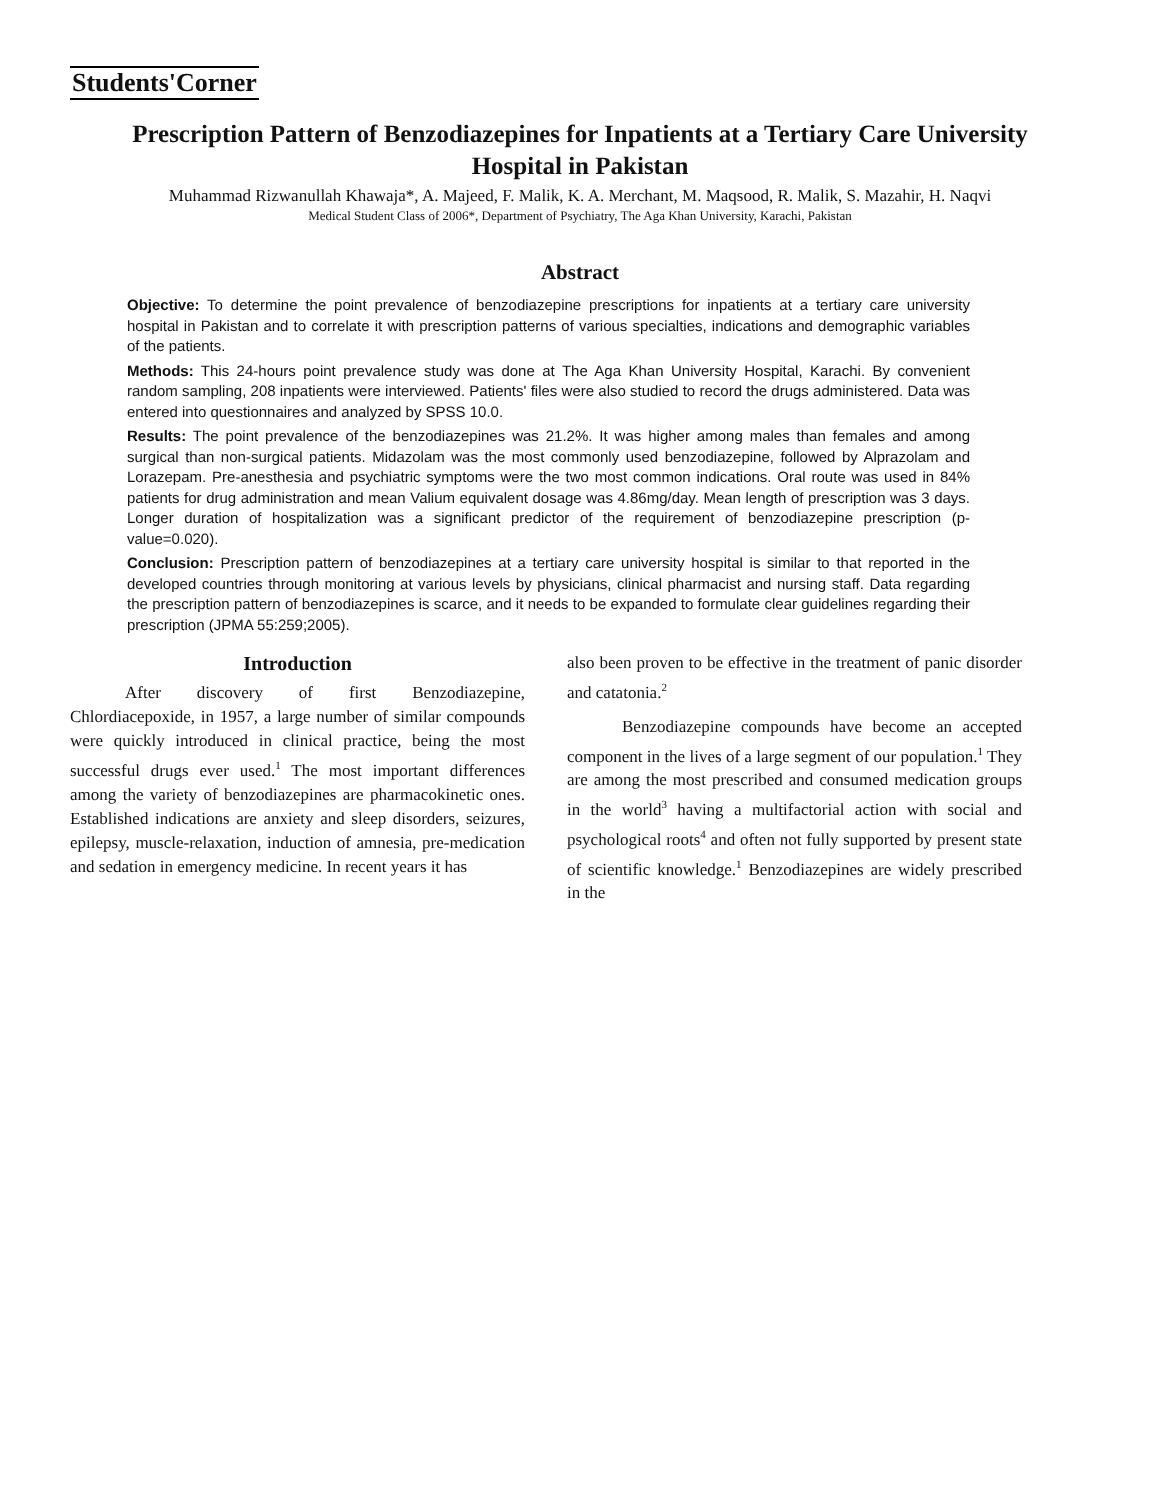Students'Corner
Prescription Pattern of Benzodiazepines for Inpatients at a Tertiary Care University Hospital in Pakistan
Muhammad Rizwanullah Khawaja*, A. Majeed, F. Malik, K. A. Merchant, M. Maqsood, R. Malik, S. Mazahir, H. Naqvi
Medical Student Class of 2006*, Department of Psychiatry, The Aga Khan University, Karachi, Pakistan
Abstract
Objective: To determine the point prevalence of benzodiazepine prescriptions for inpatients at a tertiary care university hospital in Pakistan and to correlate it with prescription patterns of various specialties, indications and demographic variables of the patients.
Methods: This 24-hours point prevalence study was done at The Aga Khan University Hospital, Karachi. By convenient random sampling, 208 inpatients were interviewed. Patients' files were also studied to record the drugs administered. Data was entered into questionnaires and analyzed by SPSS 10.0.
Results: The point prevalence of the benzodiazepines was 21.2%. It was higher among males than females and among surgical than non-surgical patients. Midazolam was the most commonly used benzodiazepine, followed by Alprazolam and Lorazepam. Pre-anesthesia and psychiatric symptoms were the two most common indications. Oral route was used in 84% patients for drug administration and mean Valium equivalent dosage was 4.86mg/day. Mean length of prescription was 3 days. Longer duration of hospitalization was a significant predictor of the requirement of benzodiazepine prescription (p-value=0.020).
Conclusion: Prescription pattern of benzodiazepines at a tertiary care university hospital is similar to that reported in the developed countries through monitoring at various levels by physicians, clinical pharmacist and nursing staff. Data regarding the prescription pattern of benzodiazepines is scarce, and it needs to be expanded to formulate clear guidelines regarding their prescription (JPMA 55:259;2005).
Introduction
After discovery of first Benzodiazepine, Chlordiacepoxide, in 1957, a large number of similar compounds were quickly introduced in clinical practice, being the most successful drugs ever used.<sup>1</sup> The most important differences among the variety of benzodiazepines are pharmacokinetic ones. Established indications are anxiety and sleep disorders, seizures, epilepsy, muscle-relaxation, induction of amnesia, pre-medication and sedation in emergency medicine. In recent years it has
also been proven to be effective in the treatment of panic disorder and catatonia.<sup>2</sup>
Benzodiazepine compounds have become an accepted component in the lives of a large segment of our population.<sup>1</sup> They are among the most prescribed and consumed medication groups in the world<sup>3</sup> having a multifactorial action with social and psychological roots<sup>4</sup> and often not fully supported by present state of scientific knowledge.<sup>1</sup> Benzodiazepines are widely prescribed in the